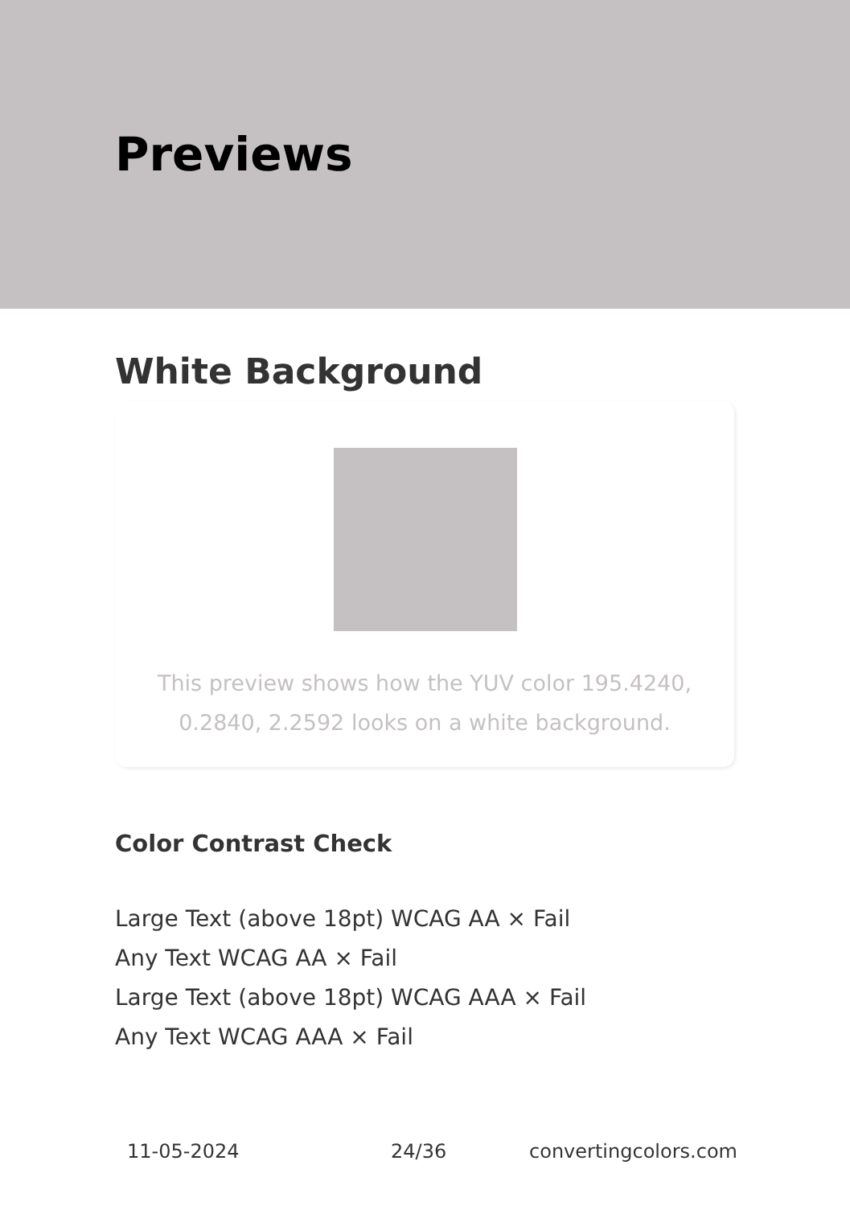Previews
White Background
This preview shows how the YUV color 195.4240, 0.2840, 2.2592 looks on a white background.
Color Contrast Check
Large Text (above 18pt) WCAG AA × Fail
Any Text WCAG AA × Fail
Large Text (above 18pt) WCAG AAA × Fail
Any Text WCAG AAA × Fail
11-05-2024 24/36 convertingcolors.com